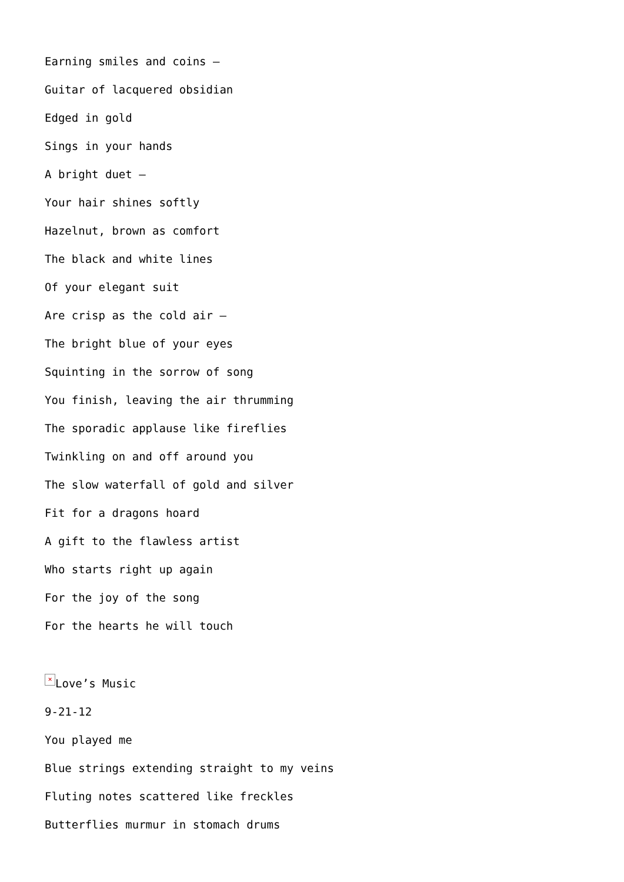Earning smiles and coins –
Guitar of lacquered obsidian
Edged in gold
Sings in your hands
A bright duet –
Your hair shines softly
Hazelnut, brown as comfort
The black and white lines
Of your elegant suit
Are crisp as the cold air –
The bright blue of your eyes
Squinting in the sorrow of song
You finish, leaving the air thrumming
The sporadic applause like fireflies
Twinkling on and off around you
The slow waterfall of gold and silver
Fit for a dragons hoard
A gift to the flawless artist
Who starts right up again
For the joy of the song
For the hearts he will touch
× Love’s Music
9-21-12
You played me
Blue strings extending straight to my veins
Fluting notes scattered like freckles
Butterflies murmur in stomach drums